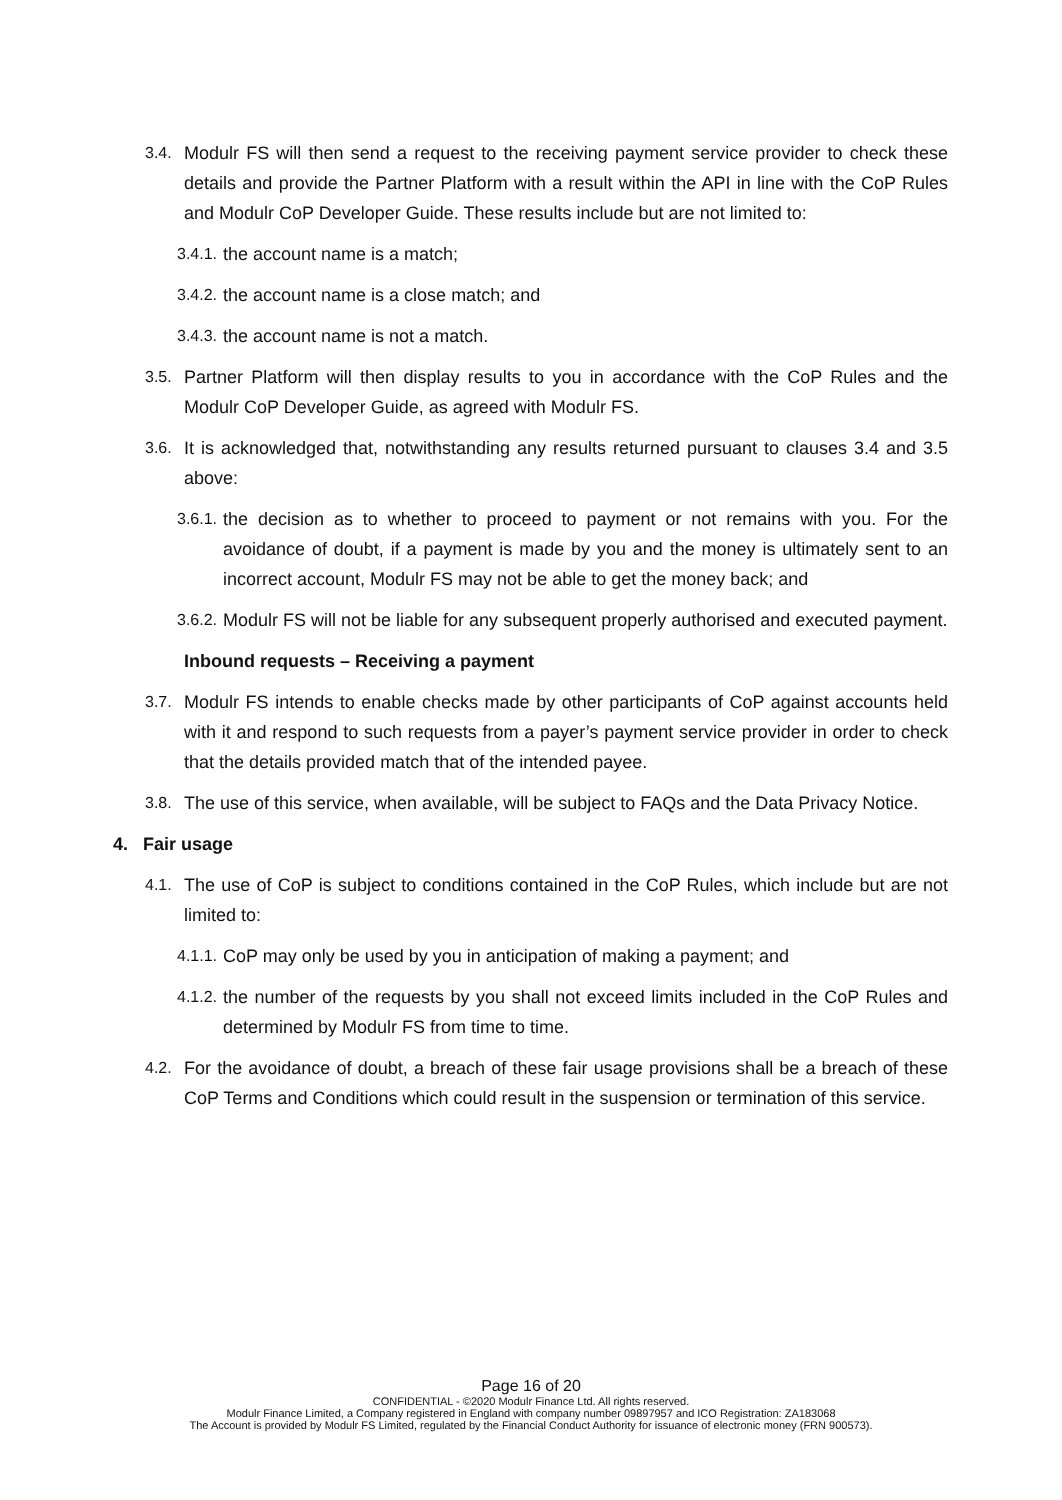3.4. Modulr FS will then send a request to the receiving payment service provider to check these details and provide the Partner Platform with a result within the API in line with the CoP Rules and Modulr CoP Developer Guide. These results include but are not limited to:
3.4.1. the account name is a match;
3.4.2. the account name is a close match; and
3.4.3. the account name is not a match.
3.5. Partner Platform will then display results to you in accordance with the CoP Rules and the Modulr CoP Developer Guide, as agreed with Modulr FS.
3.6. It is acknowledged that, notwithstanding any results returned pursuant to clauses 3.4 and 3.5 above:
3.6.1. the decision as to whether to proceed to payment or not remains with you. For the avoidance of doubt, if a payment is made by you and the money is ultimately sent to an incorrect account, Modulr FS may not be able to get the money back; and
3.6.2. Modulr FS will not be liable for any subsequent properly authorised and executed payment.
Inbound requests – Receiving a payment
3.7. Modulr FS intends to enable checks made by other participants of CoP against accounts held with it and respond to such requests from a payer’s payment service provider in order to check that the details provided match that of the intended payee.
3.8. The use of this service, when available, will be subject to FAQs and the Data Privacy Notice.
4. Fair usage
4.1. The use of CoP is subject to conditions contained in the CoP Rules, which include but are not limited to:
4.1.1. CoP may only be used by you in anticipation of making a payment; and
4.1.2. the number of the requests by you shall not exceed limits included in the CoP Rules and determined by Modulr FS from time to time.
4.2. For the avoidance of doubt, a breach of these fair usage provisions shall be a breach of these CoP Terms and Conditions which could result in the suspension or termination of this service.
Page 16 of 20
CONFIDENTIAL - ©2020 Modulr Finance Ltd. All rights reserved.
Modulr Finance Limited, a Company registered in England with company number 09897957 and ICO Registration: ZA183068
The Account is provided by Modulr FS Limited, regulated by the Financial Conduct Authority for issuance of electronic money (FRN 900573).